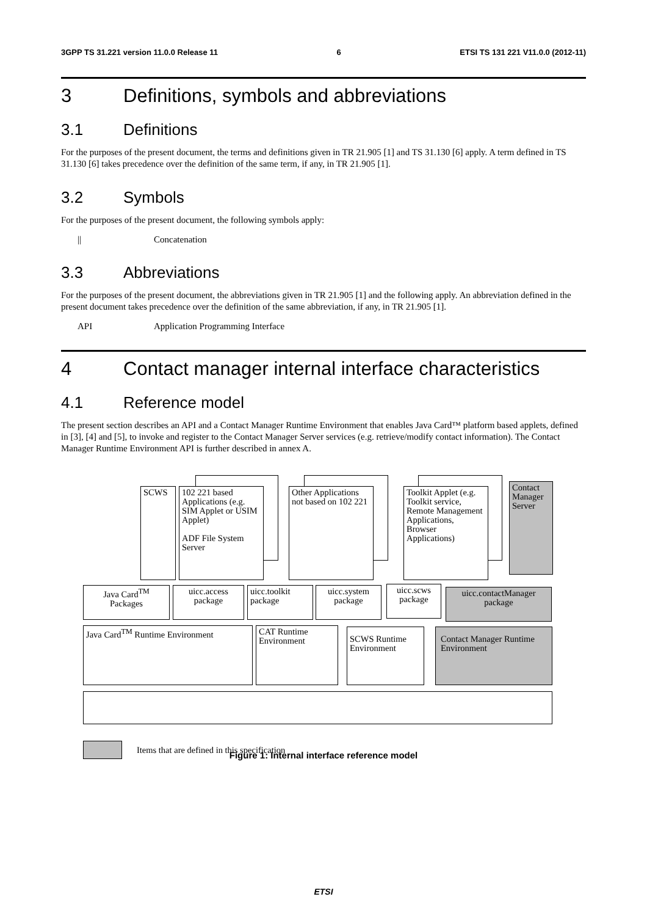3GPP TS 31.221 version 11.0.0 Release 11 6 ETSI TS 131 221 V11.0.0 (2012-11)
3 Definitions, symbols and abbreviations
3.1 Definitions
For the purposes of the present document, the terms and definitions given in TR 21.905 [1] and TS 31.130 [6] apply. A term defined in TS 31.130 [6] takes precedence over the definition of the same term, if any, in TR 21.905 [1].
3.2 Symbols
For the purposes of the present document, the following symbols apply:
|| Concatenation
3.3 Abbreviations
For the purposes of the present document, the abbreviations given in TR 21.905 [1] and the following apply. An abbreviation defined in the present document takes precedence over the definition of the same abbreviation, if any, in TR 21.905 [1].
API Application Programming Interface
4 Contact manager internal interface characteristics
4.1 Reference model
The present section describes an API and a Contact Manager Runtime Environment that enables Java Card™ platform based applets, defined in [3], [4] and [5], to invoke and register to the Contact Manager Server services (e.g. retrieve/modify contact information). The Contact Manager Runtime Environment API is further described in annex A.
SCWS
102 221 based Applications (e.g. SIM Applet or USIM Applet)
ADF File System Server
Other Applications not based on 102 221
Toolkit Applet (e.g. Toolkit service, Remote Management Applications, Browser Applications)
Contact Manager Server
Java Card<sup>TM</sup> Packages
uicc.access package
uicc.toolkit package
uicc.system package
uicc.scws package
uicc.contactManager package
Java Card<sup>TM</sup> Runtime Environment
CAT Runtime Environment
SCWS Runtime Environment
Contact Manager Runtime Environment
Items that are defined in this specification
Figure 1: Internal interface reference model
ETSI